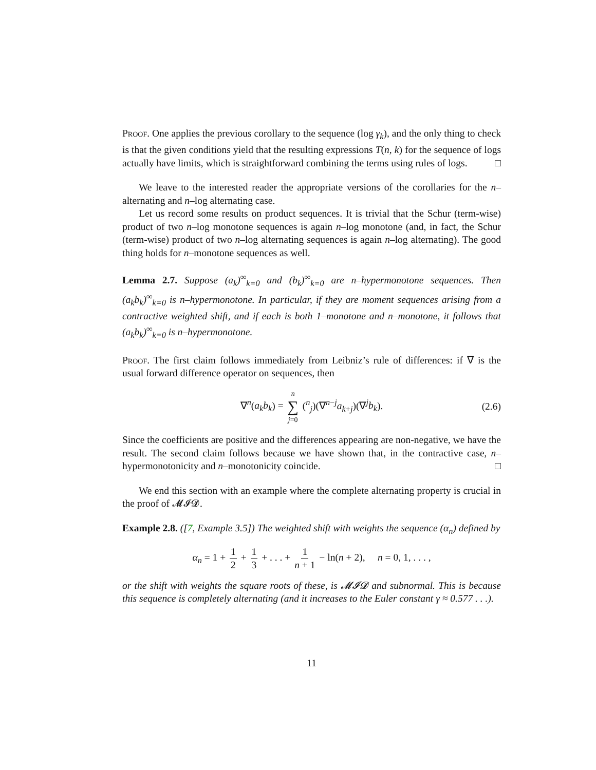Proof. One applies the previous corollary to the sequence (log γ<sub>k</sub>), and the only thing to check is that the given conditions yield that the resulting expressions T(n, k) for the sequence of logs actually have limits, which is straightforward combining the terms using rules of logs. □
We leave to the interested reader the appropriate versions of the corollaries for the n–alternating and n–log alternating case.
Let us record some results on product sequences. It is trivial that the Schur (term-wise) product of two n–log monotone sequences is again n–log monotone (and, in fact, the Schur (term-wise) product of two n–log alternating sequences is again n–log alternating). The good thing holds for n–monotone sequences as well.
Lemma 2.7. Suppose (a<sub>k</sub>)<sup>∞</sup><sub>k=0</sub> and (b<sub>k</sub>)<sup>∞</sup><sub>k=0</sub> are n–hypermonotone sequences. Then (a<sub>k</sub>b<sub>k</sub>)<sup>∞</sup><sub>k=0</sub> is n–hypermonotone. In particular, if they are moment sequences arising from a contractive weighted shift, and if each is both 1–monotone and n–monotone, it follows that (a<sub>k</sub>b<sub>k</sub>)<sup>∞</sup><sub>k=0</sub> is n–hypermonotone.
Proof. The first claim follows immediately from Leibniz’s rule of differences: if ∇ is the usual forward difference operator on sequences, then
∇<sup>n</sup>(a<sub>k</sub>b<sub>k</sub>) = n ∑ j=0 (<sup>n</sup><sub>j</sub>)(∇<sup>n−j</sup>a<sub>k+j</sub>)(∇<sup>j</sup>b<sub>k</sub>). (2.6)
Since the coefficients are positive and the differences appearing are non-negative, we have the result. The second claim follows because we have shown that, in the contractive case, n–hypermonotonicity and n–monotonicity coincide. □
We end this section with an example where the complete alternating property is crucial in the proof of 𝓜𝓘𝓓.
Example 2.8. ([7, Example 3.5]) The weighted shift with weights the sequence (α<sub>n</sub>) defined by
α<sub>n</sub> = 1 + 1 2 + 1 3 + . . . + 1 n + 1 − ln(n + 2), n = 0, 1, . . . ,
or the shift with weights the square roots of these, is 𝓜𝓘𝓓 and subnormal. This is because this sequence is completely alternating (and it increases to the Euler constant γ ≈ 0.577 . . .).
11